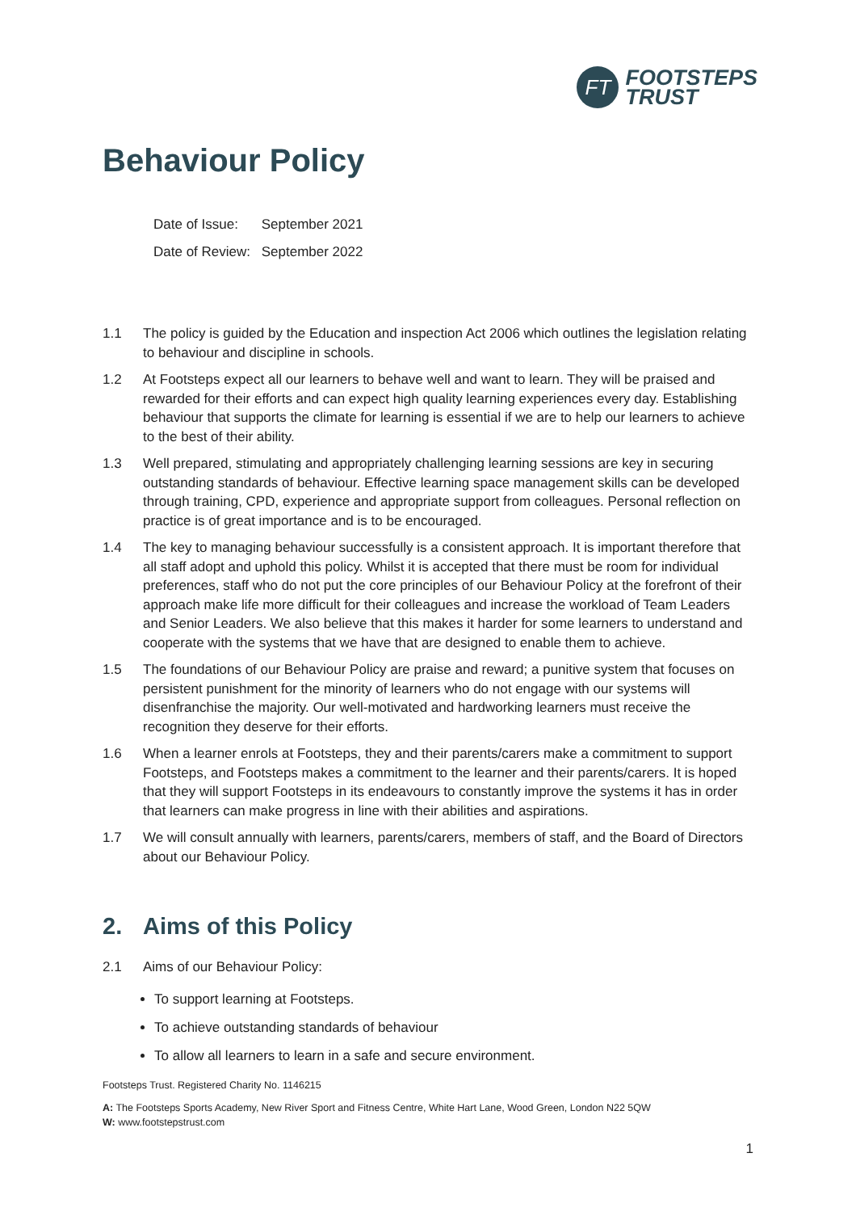FT
FOOTSTEPS
TRUST
Behaviour Policy
Date of Issue: September 2021
Date of Review: September 2022
1.1 The policy is guided by the Education and inspection Act 2006 which outlines the legislation relating to behaviour and discipline in schools.
1.2 At Footsteps expect all our learners to behave well and want to learn. They will be praised and rewarded for their efforts and can expect high quality learning experiences every day. Establishing behaviour that supports the climate for learning is essential if we are to help our learners to achieve to the best of their ability.
1.3 Well prepared, stimulating and appropriately challenging learning sessions are key in securing outstanding standards of behaviour. Effective learning space management skills can be developed through training, CPD, experience and appropriate support from colleagues. Personal reflection on practice is of great importance and is to be encouraged.
1.4 The key to managing behaviour successfully is a consistent approach. It is important therefore that all staff adopt and uphold this policy. Whilst it is accepted that there must be room for individual preferences, staff who do not put the core principles of our Behaviour Policy at the forefront of their approach make life more difficult for their colleagues and increase the workload of Team Leaders and Senior Leaders. We also believe that this makes it harder for some learners to understand and cooperate with the systems that we have that are designed to enable them to achieve.
1.5 The foundations of our Behaviour Policy are praise and reward; a punitive system that focuses on persistent punishment for the minority of learners who do not engage with our systems will disenfranchise the majority. Our well-motivated and hardworking learners must receive the recognition they deserve for their efforts.
1.6 When a learner enrols at Footsteps, they and their parents/carers make a commitment to support Footsteps, and Footsteps makes a commitment to the learner and their parents/carers. It is hoped that they will support Footsteps in its endeavours to constantly improve the systems it has in order that learners can make progress in line with their abilities and aspirations.
1.7 We will consult annually with learners, parents/carers, members of staff, and the Board of Directors about our Behaviour Policy.
2. Aims of this Policy
2.1 Aims of our Behaviour Policy:
To support learning at Footsteps.
To achieve outstanding standards of behaviour
To allow all learners to learn in a safe and secure environment.
Footsteps Trust. Registered Charity No. 1146215
A: The Footsteps Sports Academy, New River Sport and Fitness Centre, White Hart Lane, Wood Green, London N22 5QW
W: www.footstepstrust.com
1